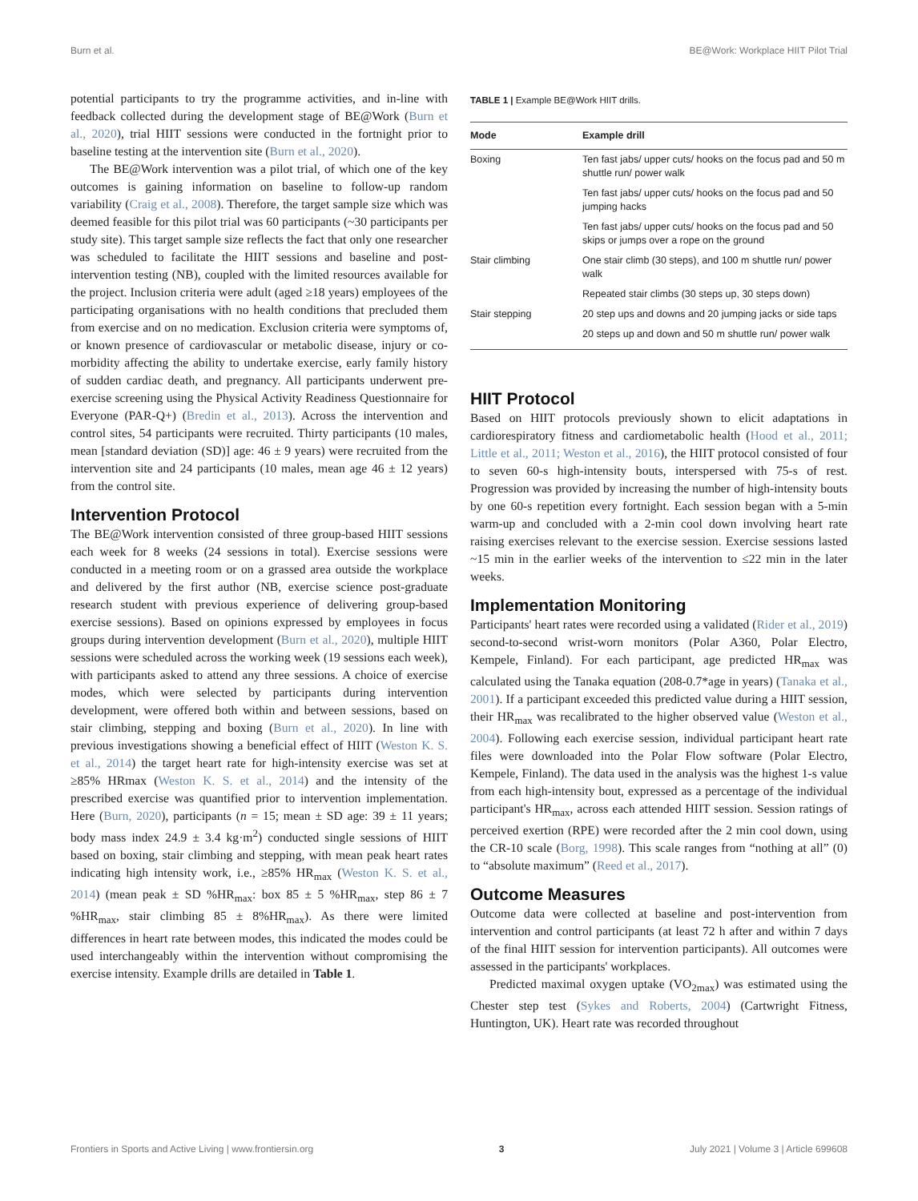Burn et al. BE@Work: Workplace HIIT Pilot Trial
potential participants to try the programme activities, and in-line with feedback collected during the development stage of BE@Work (Burn et al., 2020), trial HIIT sessions were conducted in the fortnight prior to baseline testing at the intervention site (Burn et al., 2020).
The BE@Work intervention was a pilot trial, of which one of the key outcomes is gaining information on baseline to follow-up random variability (Craig et al., 2008). Therefore, the target sample size which was deemed feasible for this pilot trial was 60 participants (~30 participants per study site). This target sample size reflects the fact that only one researcher was scheduled to facilitate the HIIT sessions and baseline and post-intervention testing (NB), coupled with the limited resources available for the project. Inclusion criteria were adult (aged ≥18 years) employees of the participating organisations with no health conditions that precluded them from exercise and on no medication. Exclusion criteria were symptoms of, or known presence of cardiovascular or metabolic disease, injury or co-morbidity affecting the ability to undertake exercise, early family history of sudden cardiac death, and pregnancy. All participants underwent pre-exercise screening using the Physical Activity Readiness Questionnaire for Everyone (PAR-Q+) (Bredin et al., 2013). Across the intervention and control sites, 54 participants were recruited. Thirty participants (10 males, mean [standard deviation (SD)] age: 46 ± 9 years) were recruited from the intervention site and 24 participants (10 males, mean age 46 ± 12 years) from the control site.
Intervention Protocol
The BE@Work intervention consisted of three group-based HIIT sessions each week for 8 weeks (24 sessions in total). Exercise sessions were conducted in a meeting room or on a grassed area outside the workplace and delivered by the first author (NB, exercise science post-graduate research student with previous experience of delivering group-based exercise sessions). Based on opinions expressed by employees in focus groups during intervention development (Burn et al., 2020), multiple HIIT sessions were scheduled across the working week (19 sessions each week), with participants asked to attend any three sessions. A choice of exercise modes, which were selected by participants during intervention development, were offered both within and between sessions, based on stair climbing, stepping and boxing (Burn et al., 2020). In line with previous investigations showing a beneficial effect of HIIT (Weston K. S. et al., 2014) the target heart rate for high-intensity exercise was set at ≥85% HRmax (Weston K. S. et al., 2014) and the intensity of the prescribed exercise was quantified prior to intervention implementation. Here (Burn, 2020), participants (n = 15; mean ± SD age: 39 ± 11 years; body mass index 24.9 ± 3.4 kg·m<sup>2</sup>) conducted single sessions of HIIT based on boxing, stair climbing and stepping, with mean peak heart rates indicating high intensity work, i.e., ≥85% HR<sub>max</sub> (Weston K. S. et al., 2014) (mean peak ± SD %HR<sub>max</sub>: box 85 ± 5 %HR<sub>max</sub>, step 86 ± 7 %HR<sub>max</sub>, stair climbing 85 ± 8%HR<sub>max</sub>). As there were limited differences in heart rate between modes, this indicated the modes could be used interchangeably within the intervention without compromising the exercise intensity. Example drills are detailed in Table 1.
TABLE 1 | Example BE@Work HIIT drills.
| Mode | Example drill |
| --- | --- |
| Boxing | Ten fast jabs/ upper cuts/ hooks on the focus pad and 50 m shuttle run/ power walk |
| | Ten fast jabs/ upper cuts/ hooks on the focus pad and 50 jumping hacks |
| | Ten fast jabs/ upper cuts/ hooks on the focus pad and 50 skips or jumps over a rope on the ground |
| Stair climbing | One stair climb (30 steps), and 100 m shuttle run/ power walk |
| | Repeated stair climbs (30 steps up, 30 steps down) |
| Stair stepping | 20 step ups and downs and 20 jumping jacks or side taps |
| | 20 steps up and down and 50 m shuttle run/ power walk |
HIIT Protocol
Based on HIIT protocols previously shown to elicit adaptations in cardiorespiratory fitness and cardiometabolic health (Hood et al., 2011; Little et al., 2011; Weston et al., 2016), the HIIT protocol consisted of four to seven 60-s high-intensity bouts, interspersed with 75-s of rest. Progression was provided by increasing the number of high-intensity bouts by one 60-s repetition every fortnight. Each session began with a 5-min warm-up and concluded with a 2-min cool down involving heart rate raising exercises relevant to the exercise session. Exercise sessions lasted ~15 min in the earlier weeks of the intervention to ≤22 min in the later weeks.
Implementation Monitoring
Participants' heart rates were recorded using a validated (Rider et al., 2019) second-to-second wrist-worn monitors (Polar A360, Polar Electro, Kempele, Finland). For each participant, age predicted HR<sub>max</sub> was calculated using the Tanaka equation (208-0.7*age in years) (Tanaka et al., 2001). If a participant exceeded this predicted value during a HIIT session, their HR<sub>max</sub> was recalibrated to the higher observed value (Weston et al., 2004). Following each exercise session, individual participant heart rate files were downloaded into the Polar Flow software (Polar Electro, Kempele, Finland). The data used in the analysis was the highest 1-s value from each high-intensity bout, expressed as a percentage of the individual participant's HR<sub>max</sub>, across each attended HIIT session. Session ratings of perceived exertion (RPE) were recorded after the 2 min cool down, using the CR-10 scale (Borg, 1998). This scale ranges from “nothing at all” (0) to “absolute maximum” (Reed et al., 2017).
Outcome Measures
Outcome data were collected at baseline and post-intervention from intervention and control participants (at least 72 h after and within 7 days of the final HIIT session for intervention participants). All outcomes were assessed in the participants' workplaces.
Predicted maximal oxygen uptake (VO<sub>2max</sub>) was estimated using the Chester step test (Sykes and Roberts, 2004) (Cartwright Fitness, Huntington, UK). Heart rate was recorded throughout
Frontiers in Sports and Active Living | www.frontiersin.org 3 July 2021 | Volume 3 | Article 699608